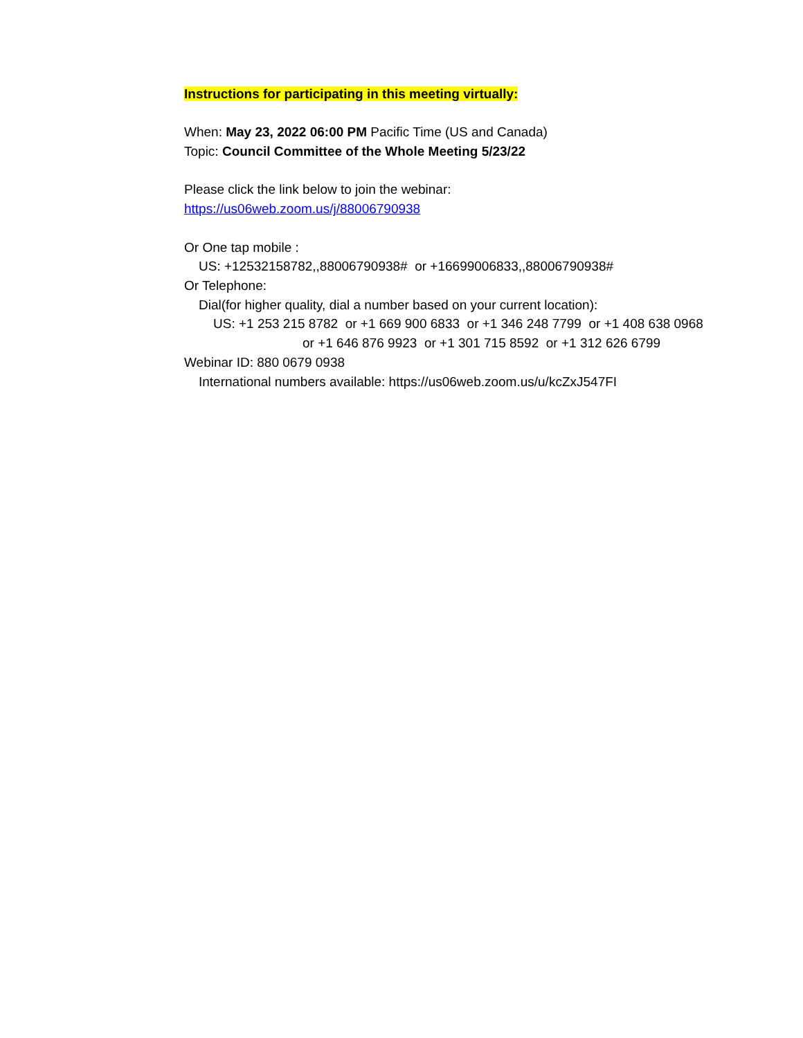Instructions for participating in this meeting virtually:
When: May 23, 2022 06:00 PM Pacific Time (US and Canada)
Topic: Council Committee of the Whole Meeting 5/23/22
Please click the link below to join the webinar:
https://us06web.zoom.us/j/88006790938
Or One tap mobile :
US: +12532158782,,88006790938# or +16699006833,,88006790938#
Or Telephone:
Dial(for higher quality, dial a number based on your current location):
US: +1 253 215 8782 or +1 669 900 6833 or +1 346 248 7799 or +1 408 638 0968
or +1 646 876 9923 or +1 301 715 8592 or +1 312 626 6799
Webinar ID: 880 0679 0938
International numbers available: https://us06web.zoom.us/u/kcZxJ547FI